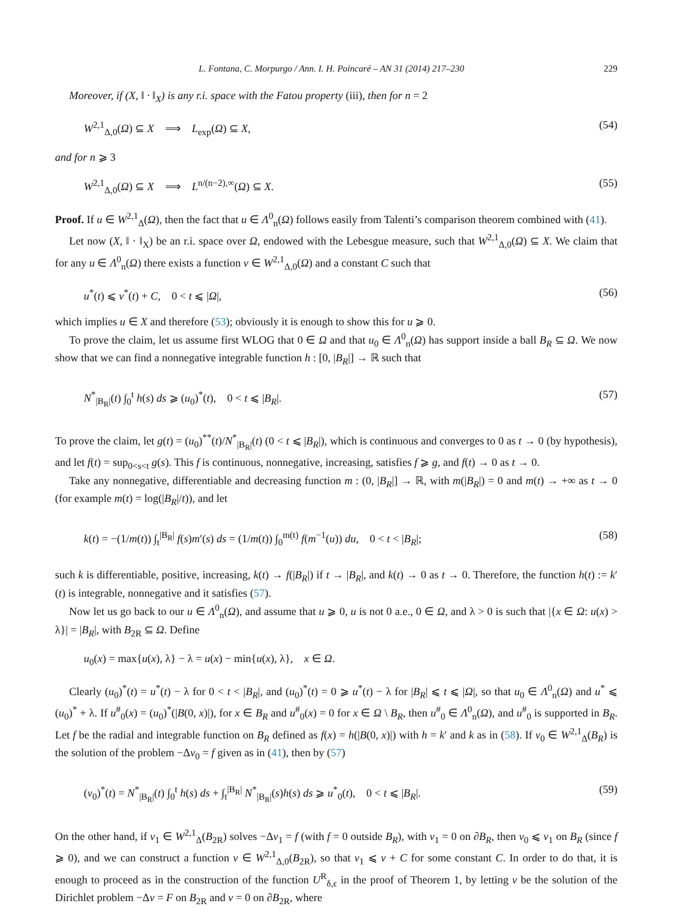L. Fontana, C. Morpurgo / Ann. I. H. Poincaré – AN 31 (2014) 217–230 229
Moreover, if (X, ‖ · ‖<sub>X</sub>) is any r.i. space with the Fatou property (iii), then for n = 2
W<sup>2,1</sup><sub>Δ,0</sub>(Ω) ⊆ X ⟹ L<sub>exp</sub>(Ω) ⊆ X, (54)
and for n ⩾ 3
W<sup>2,1</sup><sub>Δ,0</sub>(Ω) ⊆ X ⟹ L<sup>n/(n−2),∞</sup>(Ω) ⊆ X. (55)
Proof. If u ∈ W<sup>2,1</sup><sub>Δ</sub>(Ω), then the fact that u ∈ Λ<sup>0</sup><sub>n</sub>(Ω) follows easily from Talenti’s comparison theorem combined with (41).
Let now (X, ‖ · ‖<sub>X</sub>) be an r.i. space over Ω, endowed with the Lebesgue measure, such that W<sup>2,1</sup><sub>Δ,0</sub>(Ω) ⊆ X. We claim that for any u ∈ Λ<sup>0</sup><sub>n</sub>(Ω) there exists a function v ∈ W<sup>2,1</sup><sub>Δ,0</sub>(Ω) and a constant C such that
u<sup>*</sup>(t) ⩽ v<sup>*</sup>(t) + C, 0 < t ⩽ |Ω|, (56)
which implies u ∈ X and therefore (53); obviously it is enough to show this for u ⩾ 0.
To prove the claim, let us assume first WLOG that 0 ∈ Ω and that u<sub>0</sub> ∈ Λ<sup>0</sup><sub>n</sub>(Ω) has support inside a ball B<sub>R</sub> ⊆ Ω. We now show that we can find a nonnegative integrable function h : [0, |B<sub>R</sub>|] → ℝ such that
N<sup>*</sup><sub>|B<sub>R</sub>|</sub>(t) ∫<sub>0</sub><sup>t</sup> h(s) ds ⩾ (u<sub>0</sub>)<sup>*</sup>(t), 0 < t ⩽ |B<sub>R</sub>|. (57)
To prove the claim, let g(t) = (u<sub>0</sub>)<sup>**</sup>(t)/N<sup>*</sup><sub>|B<sub>R</sub>|</sub>(t) (0 < t ⩽ |B<sub>R</sub>|), which is continuous and converges to 0 as t → 0 (by hypothesis), and let f(t) = sup<sub>0<s<t</sub> g(s). This f is continuous, nonnegative, increasing, satisfies f ⩾ g, and f(t) → 0 as t → 0.
Take any nonnegative, differentiable and decreasing function m : (0, |B<sub>R</sub>|] → ℝ, with m(|B<sub>R</sub>|) = 0 and m(t) → +∞ as t → 0 (for example m(t) = log(|B<sub>R</sub>|/t)), and let
k(t) = −(1/m(t)) ∫<sub>t</sub><sup>|B<sub>R</sub>|</sup> f(s)m′(s) ds = (1/m(t)) ∫<sub>0</sub><sup>m(t)</sup> f(m<sup>−1</sup>(u)) du, 0 < t < |B<sub>R</sub>|; (58)
such k is differentiable, positive, increasing, k(t) → f(|B<sub>R</sub>|) if t → |B<sub>R</sub>|, and k(t) → 0 as t → 0. Therefore, the function h(t) := k′(t) is integrable, nonnegative and it satisfies (57).
Now let us go back to our u ∈ Λ<sup>0</sup><sub>n</sub>(Ω), and assume that u ⩾ 0, u is not 0 a.e., 0 ∈ Ω, and λ > 0 is such that |{x ∈ Ω: u(x) > λ}| = |B<sub>R</sub>|, with B<sub>2R</sub> ⊆ Ω. Define
u<sub>0</sub>(x) = max{u(x), λ} − λ = u(x) − min{u(x), λ}, x ∈ Ω.
Clearly (u<sub>0</sub>)<sup>*</sup>(t) = u<sup>*</sup>(t) − λ for 0 < t < |B<sub>R</sub>|, and (u<sub>0</sub>)<sup>*</sup>(t) = 0 ⩾ u<sup>*</sup>(t) − λ for |B<sub>R</sub>| ⩽ t ⩽ |Ω|, so that u<sub>0</sub> ∈ Λ<sup>0</sup><sub>n</sub>(Ω) and u<sup>*</sup> ⩽ (u<sub>0</sub>)<sup>*</sup> + λ. If u<sup>#</sup><sub>0</sub>(x) = (u<sub>0</sub>)<sup>*</sup>(|B(0, x)|), for x ∈ B<sub>R</sub> and u<sup>#</sup><sub>0</sub>(x) = 0 for x ∈ Ω \ B<sub>R</sub>, then u<sup>#</sup><sub>0</sub> ∈ Λ<sup>0</sup><sub>n</sub>(Ω), and u<sup>#</sup><sub>0</sub> is supported in B<sub>R</sub>. Let f be the radial and integrable function on B<sub>R</sub> defined as f(x) = h(|B(0, x)|) with h = k′ and k as in (58). If v<sub>0</sub> ∈ W<sup>2,1</sup><sub>Δ</sub>(B<sub>R</sub>) is the solution of the problem −Δv<sub>0</sub> = f given as in (41), then by (57)
(v<sub>0</sub>)<sup>*</sup>(t) = N<sup>*</sup><sub>|B<sub>R</sub>|</sub>(t) ∫<sub>0</sub><sup>t</sup> h(s) ds + ∫<sub>t</sub><sup>|B<sub>R</sub>|</sup> N<sup>*</sup><sub>|B<sub>R</sub>|</sub>(s)h(s) ds ⩾ u<sup>*</sup><sub>0</sub>(t), 0 < t ⩽ |B<sub>R</sub>|. (59)
On the other hand, if v<sub>1</sub> ∈ W<sup>2,1</sup><sub>Δ</sub>(B<sub>2R</sub>) solves −Δv<sub>1</sub> = f (with f = 0 outside B<sub>R</sub>), with v<sub>1</sub> = 0 on ∂B<sub>R</sub>, then v<sub>0</sub> ⩽ v<sub>1</sub> on B<sub>R</sub> (since f ⩾ 0), and we can construct a function v ∈ W<sup>2,1</sup><sub>Δ,0</sub>(B<sub>2R</sub>), so that v<sub>1</sub> ⩽ v + C for some constant C. In order to do that, it is enough to proceed as in the construction of the function U<sup>R</sup><sub>δ,ϵ</sub> in the proof of Theorem 1, by letting v be the solution of the Dirichlet problem −Δv = F on B<sub>2R</sub> and v = 0 on ∂B<sub>2R</sub>, where